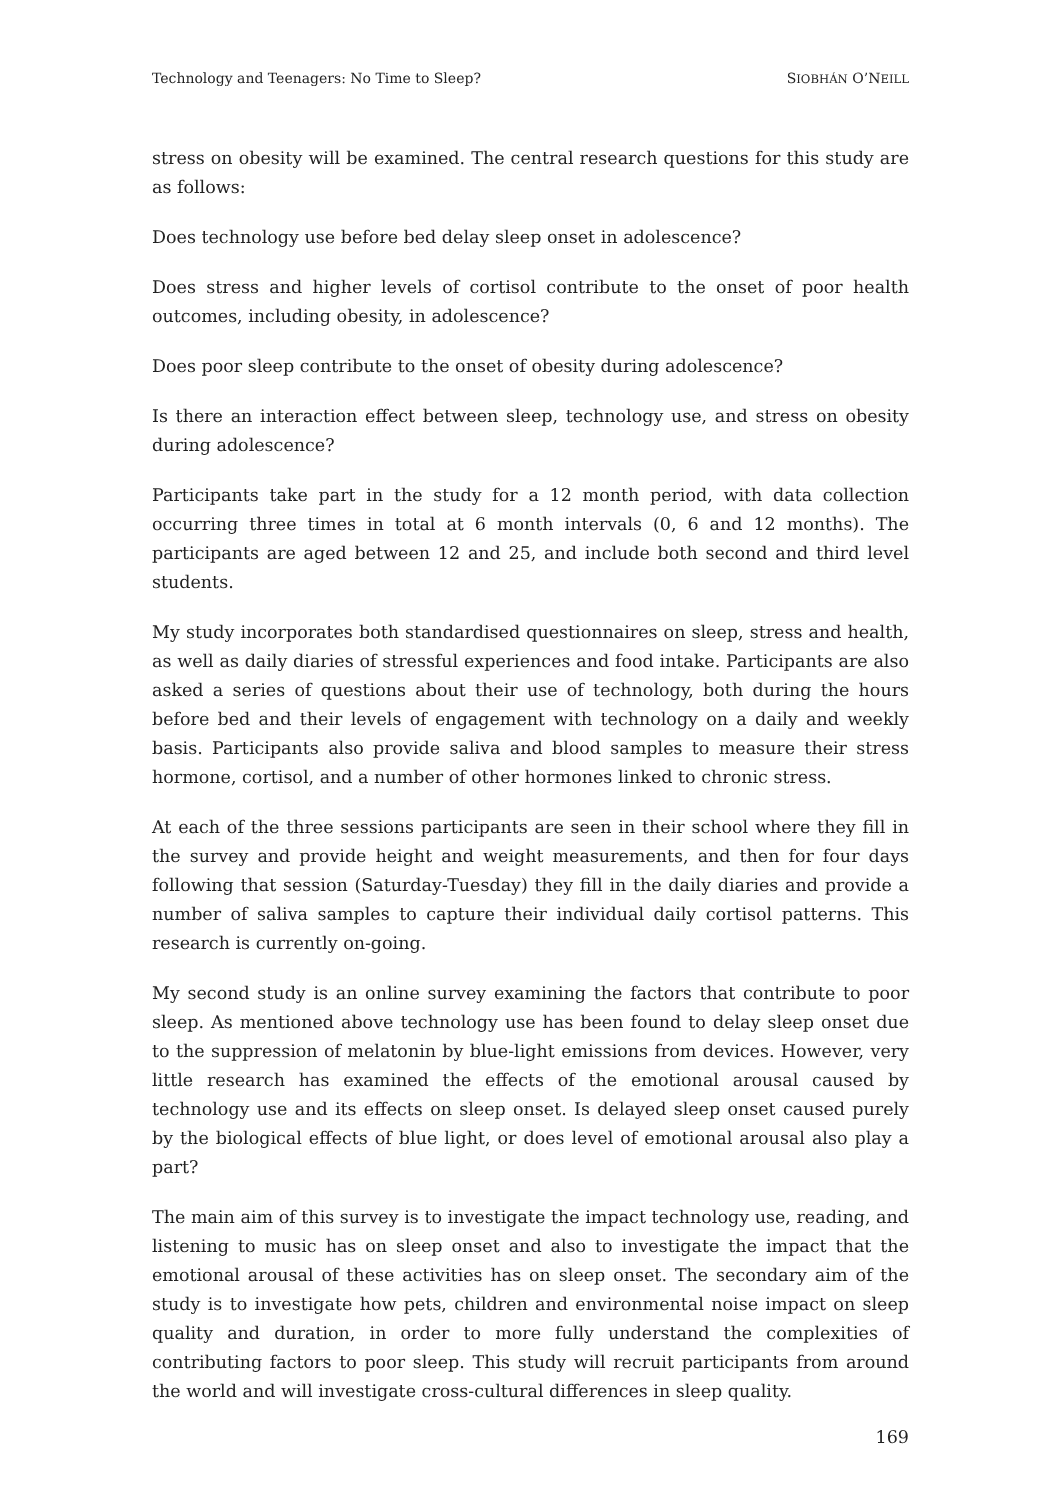Technology and Teenagers: No Time to Sleep? SIOBHÁN O’NEILL
stress on obesity will be examined. The central research questions for this study are as follows:
Does technology use before bed delay sleep onset in adolescence?
Does stress and higher levels of cortisol contribute to the onset of poor health outcomes, including obesity, in adolescence?
Does poor sleep contribute to the onset of obesity during adolescence?
Is there an interaction effect between sleep, technology use, and stress on obesity during adolescence?
Participants take part in the study for a 12 month period, with data collection occurring three times in total at 6 month intervals (0, 6 and 12 months). The participants are aged between 12 and 25, and include both second and third level students.
My study incorporates both standardised questionnaires on sleep, stress and health, as well as daily diaries of stressful experiences and food intake. Participants are also asked a series of questions about their use of technology, both during the hours before bed and their levels of engagement with technology on a daily and weekly basis. Participants also provide saliva and blood samples to measure their stress hormone, cortisol, and a number of other hormones linked to chronic stress.
At each of the three sessions participants are seen in their school where they fill in the survey and provide height and weight measurements, and then for four days following that session (Saturday-Tuesday) they fill in the daily diaries and provide a number of saliva samples to capture their individual daily cortisol patterns. This research is currently on-going.
My second study is an online survey examining the factors that contribute to poor sleep. As mentioned above technology use has been found to delay sleep onset due to the suppression of melatonin by blue-light emissions from devices. However, very little research has examined the effects of the emotional arousal caused by technology use and its effects on sleep onset. Is delayed sleep onset caused purely by the biological effects of blue light, or does level of emotional arousal also play a part?
The main aim of this survey is to investigate the impact technology use, reading, and listening to music has on sleep onset and also to investigate the impact that the emotional arousal of these activities has on sleep onset. The secondary aim of the study is to investigate how pets, children and environmental noise impact on sleep quality and duration, in order to more fully understand the complexities of contributing factors to poor sleep. This study will recruit participants from around the world and will investigate cross-cultural differences in sleep quality.
169